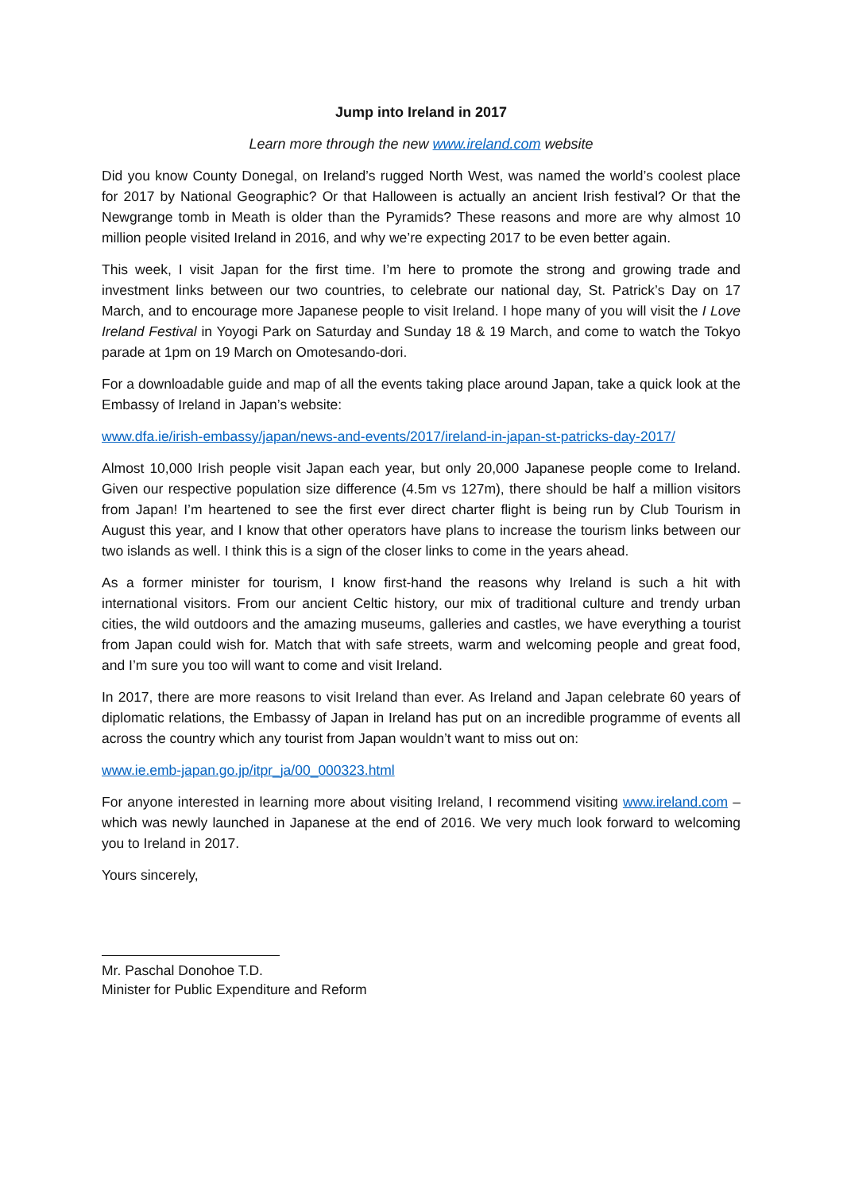Jump into Ireland in 2017
Learn more through the new www.ireland.com website
Did you know County Donegal, on Ireland’s rugged North West, was named the world’s coolest place for 2017 by National Geographic? Or that Halloween is actually an ancient Irish festival? Or that the Newgrange tomb in Meath is older than the Pyramids? These reasons and more are why almost 10 million people visited Ireland in 2016, and why we’re expecting 2017 to be even better again.
This week, I visit Japan for the first time. I’m here to promote the strong and growing trade and investment links between our two countries, to celebrate our national day, St. Patrick’s Day on 17 March, and to encourage more Japanese people to visit Ireland. I hope many of you will visit the I Love Ireland Festival in Yoyogi Park on Saturday and Sunday 18 & 19 March, and come to watch the Tokyo parade at 1pm on 19 March on Omotesando-dori.
For a downloadable guide and map of all the events taking place around Japan, take a quick look at the Embassy of Ireland in Japan’s website:
www.dfa.ie/irish-embassy/japan/news-and-events/2017/ireland-in-japan-st-patricks-day-2017/
Almost 10,000 Irish people visit Japan each year, but only 20,000 Japanese people come to Ireland. Given our respective population size difference (4.5m vs 127m), there should be half a million visitors from Japan! I’m heartened to see the first ever direct charter flight is being run by Club Tourism in August this year, and I know that other operators have plans to increase the tourism links between our two islands as well. I think this is a sign of the closer links to come in the years ahead.
As a former minister for tourism, I know first-hand the reasons why Ireland is such a hit with international visitors. From our ancient Celtic history, our mix of traditional culture and trendy urban cities, the wild outdoors and the amazing museums, galleries and castles, we have everything a tourist from Japan could wish for. Match that with safe streets, warm and welcoming people and great food, and I’m sure you too will want to come and visit Ireland.
In 2017, there are more reasons to visit Ireland than ever. As Ireland and Japan celebrate 60 years of diplomatic relations, the Embassy of Japan in Ireland has put on an incredible programme of events all across the country which any tourist from Japan wouldn’t want to miss out on:
www.ie.emb-japan.go.jp/itpr_ja/00_000323.html
For anyone interested in learning more about visiting Ireland, I recommend visiting www.ireland.com – which was newly launched in Japanese at the end of 2016. We very much look forward to welcoming you to Ireland in 2017.
Yours sincerely,
Mr. Paschal Donohoe T.D.
Minister for Public Expenditure and Reform